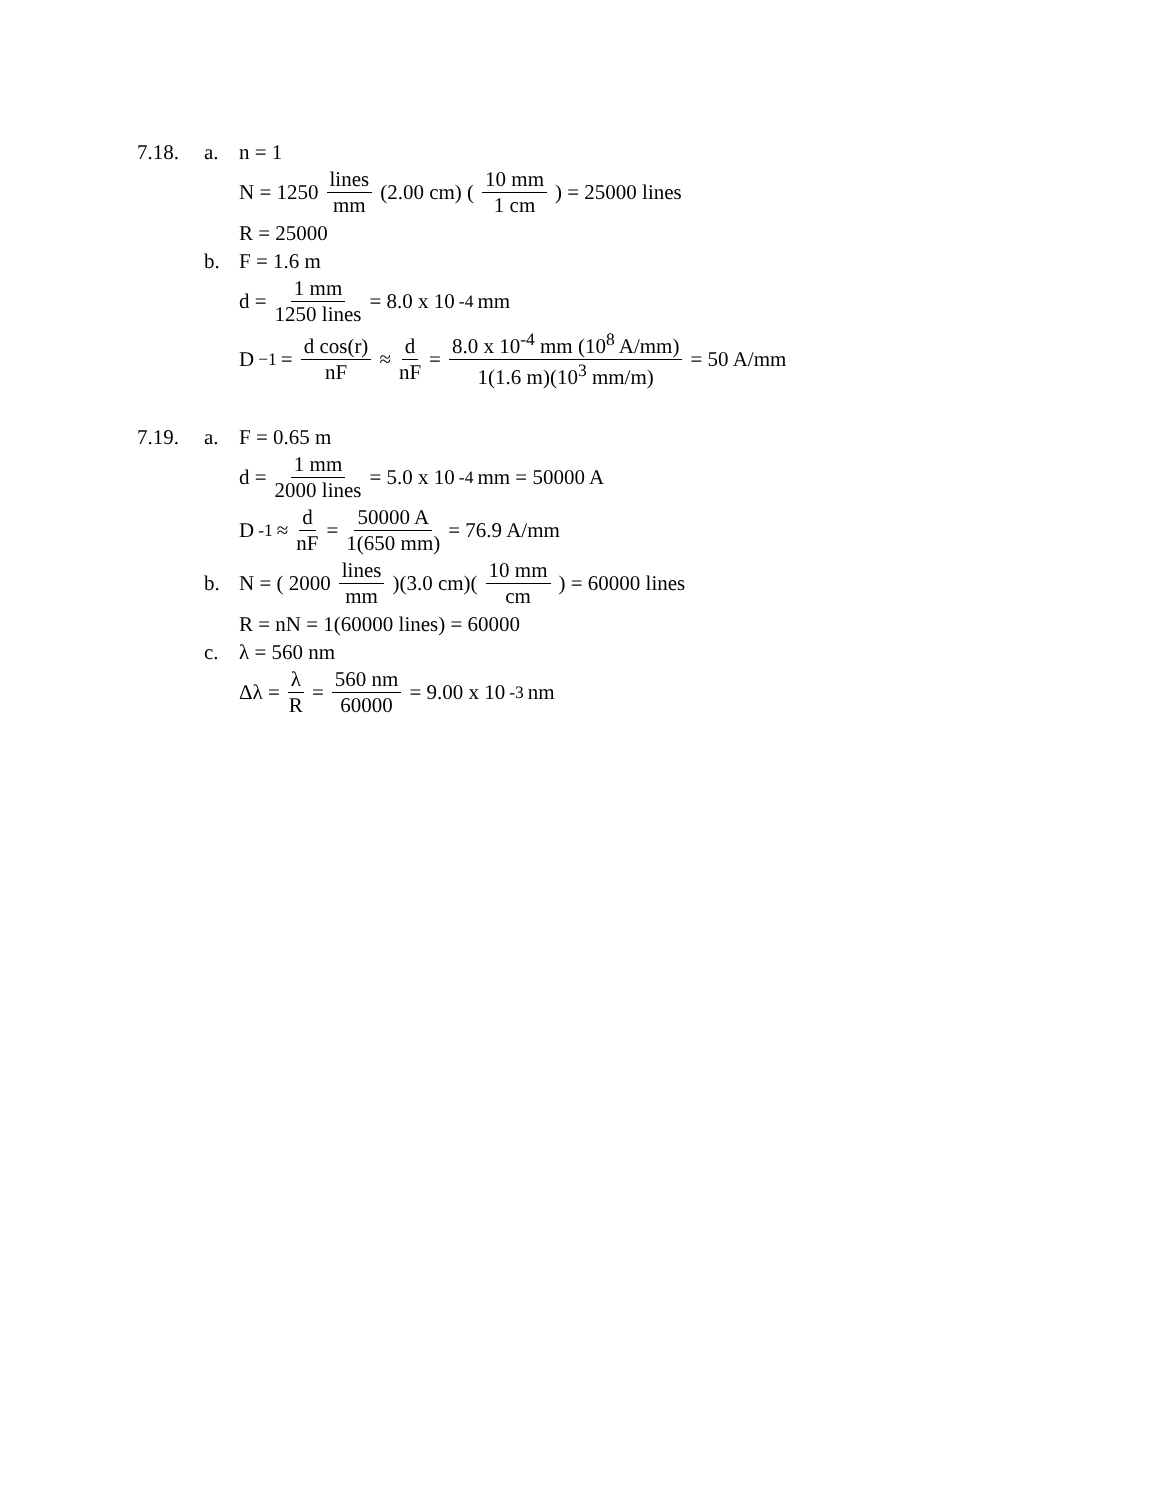7.18. a. n = 1
N = 1250 lines mm (2.00 cm) ( 10 mm 1 cm ) = 25000 lines
R = 25000
b. F = 1.6 m
d = 1 mm 1250 lines = 8.0 x 10<sup>-4</sup> mm
D<sup>−1</sup> = d cos(r) nF ≈ d nF = 8.0 x 10<sup>-4</sup> mm (10<sup>8</sup> A/mm) 1(1.6 m)(10<sup>3</sup> mm/m) = 50 A/mm
7.19. a. F = 0.65 m
d = 1 mm 2000 lines = 5.0 x 10<sup>-4</sup> mm = 50000 A
D<sup>-1</sup> ≈ d nF = 50000 A 1(650 mm) = 76.9 A/mm
b. N = ( 2000 lines mm )(3.0 cm)( 10 mm cm ) = 60000 lines
R = nN = 1(60000 lines) = 60000
c. λ = 560 nm
Δλ = λ R = 560 nm 60000 = 9.00 x 10<sup>-3</sup> nm